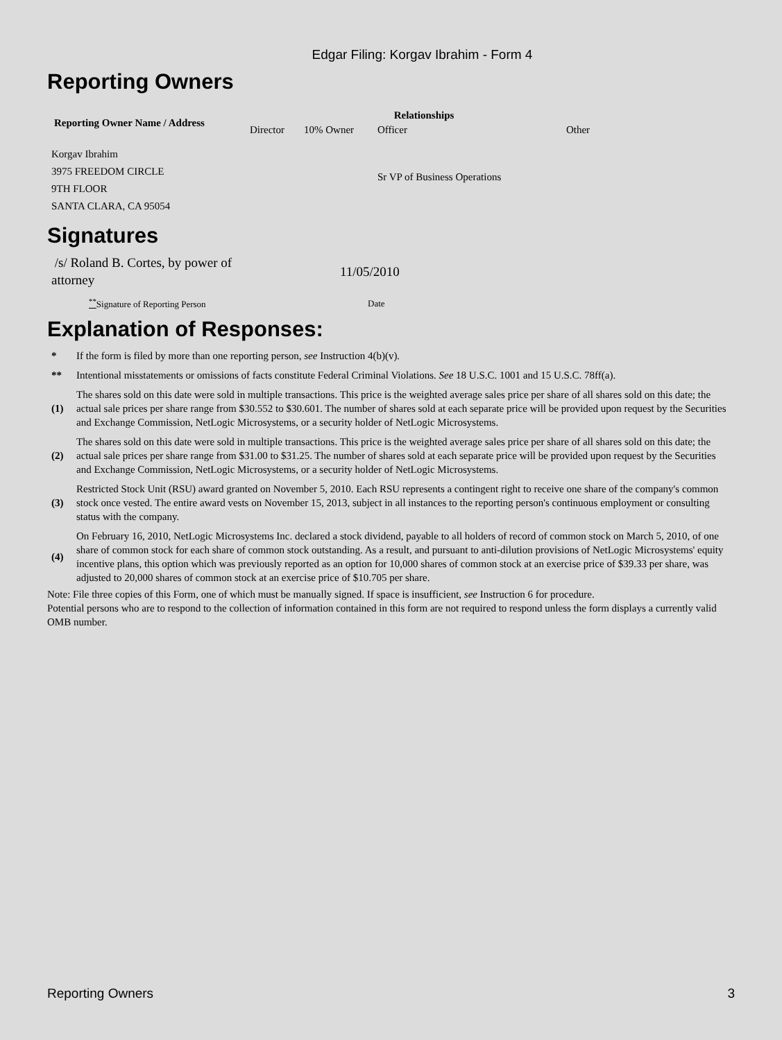Edgar Filing: Korgav Ibrahim - Form 4
Reporting Owners
| Reporting Owner Name / Address | Relationships | | | |
| --- | --- | --- | --- | --- |
| | Director | 10% Owner | Officer | Other |
| Korgav Ibrahim 3975 FREEDOM CIRCLE 9TH FLOOR SANTA CLARA, CA 95054 | | | Sr VP of Business Operations | |
Signatures
| /s/ Roland B. Cortes, by power of attorney | 11/05/2010 |
| <sup>**</sup> Signature of Reporting Person | Date |
Explanation of Responses:
| * | If the form is filed by more than one reporting person, see Instruction 4(b)(v). |
| ** | Intentional misstatements or omissions of facts constitute Federal Criminal Violations. See 18 U.S.C. 1001 and 15 U.S.C. 78ff(a). |
| (1) | The shares sold on this date were sold in multiple transactions. This price is the weighted average sales price per share of all shares sold on this date; the actual sale prices per share range from $30.552 to $30.601. The number of shares sold at each separate price will be provided upon request by the Securities and Exchange Commission, NetLogic Microsystems, or a security holder of NetLogic Microsystems. |
| (2) | The shares sold on this date were sold in multiple transactions. This price is the weighted average sales price per share of all shares sold on this date; the actual sale prices per share range from $31.00 to $31.25. The number of shares sold at each separate price will be provided upon request by the Securities and Exchange Commission, NetLogic Microsystems, or a security holder of NetLogic Microsystems. |
| (3) | Restricted Stock Unit (RSU) award granted on November 5, 2010. Each RSU represents a contingent right to receive one share of the company's common stock once vested. The entire award vests on November 15, 2013, subject in all instances to the reporting person's continuous employment or consulting status with the company. |
| (4) | On February 16, 2010, NetLogic Microsystems Inc. declared a stock dividend, payable to all holders of record of common stock on March 5, 2010, of one share of common stock for each share of common stock outstanding. As a result, and pursuant to anti-dilution provisions of NetLogic Microsystems' equity incentive plans, this option which was previously reported as an option for 10,000 shares of common stock at an exercise price of $39.33 per share, was adjusted to 20,000 shares of common stock at an exercise price of $10.705 per share. |
Note: File three copies of this Form, one of which must be manually signed. If space is insufficient, see Instruction 6 for procedure.
Potential persons who are to respond to the collection of information contained in this form are not required to respond unless the form displays a currently valid OMB number.
Reporting Owners 3